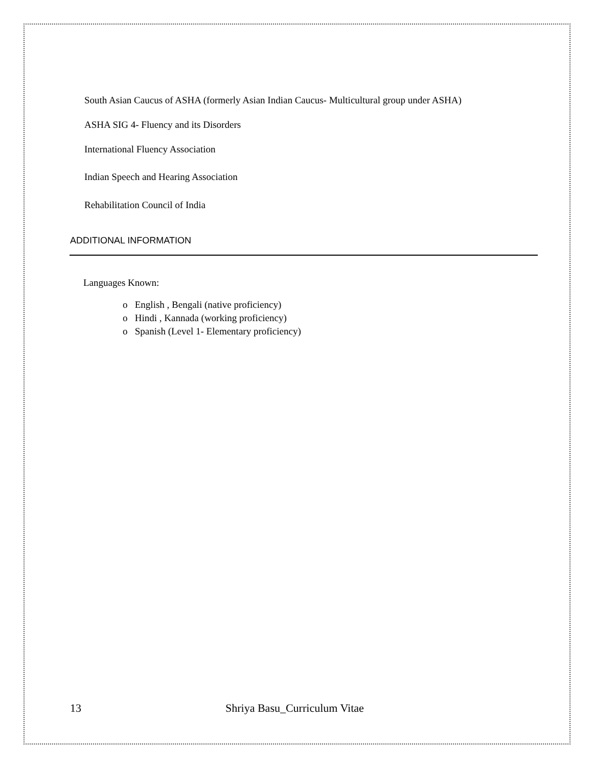South Asian Caucus of ASHA (formerly Asian Indian Caucus- Multicultural group under ASHA)
ASHA SIG 4- Fluency and its Disorders
International Fluency Association
Indian Speech and Hearing Association
Rehabilitation Council of India
ADDITIONAL INFORMATION
Languages Known:
o English , Bengali (native proficiency)
o Hindi , Kannada (working proficiency)
o Spanish (Level 1- Elementary proficiency)
13 Shriya Basu_Curriculum Vitae